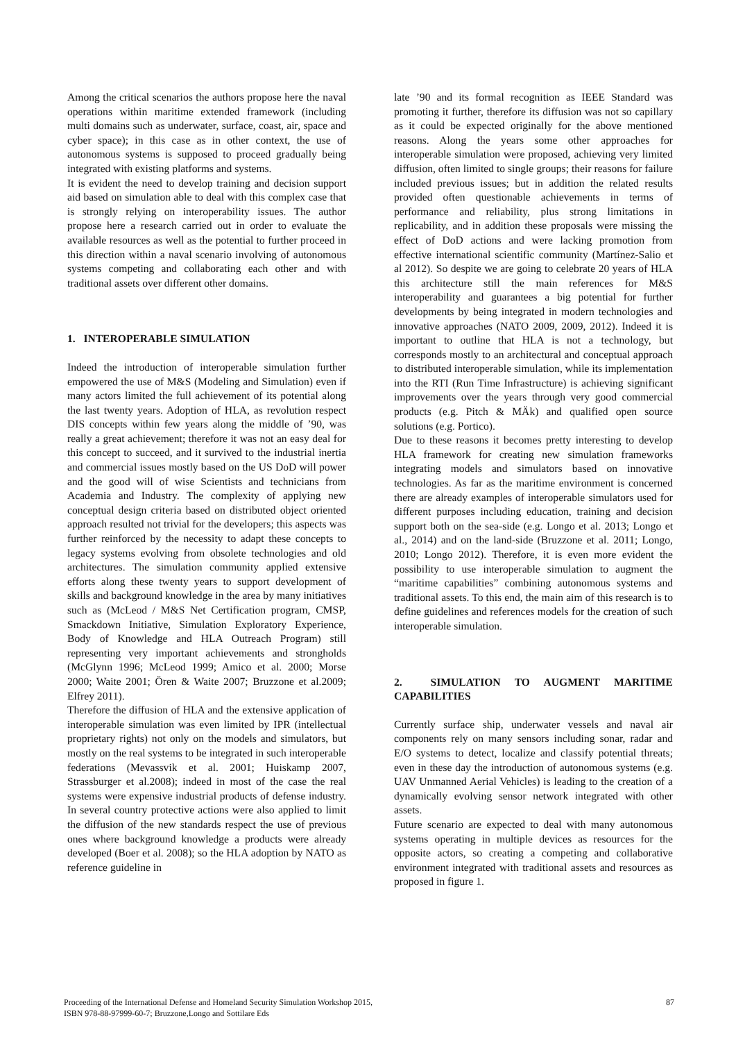Among the critical scenarios the authors propose here the naval operations within maritime extended framework (including multi domains such as underwater, surface, coast, air, space and cyber space); in this case as in other context, the use of autonomous systems is supposed to proceed gradually being integrated with existing platforms and systems.
It is evident the need to develop training and decision support aid based on simulation able to deal with this complex case that is strongly relying on interoperability issues. The author propose here a research carried out in order to evaluate the available resources as well as the potential to further proceed in this direction within a naval scenario involving of autonomous systems competing and collaborating each other and with traditional assets over different other domains.
1. INTEROPERABLE SIMULATION
Indeed the introduction of interoperable simulation further empowered the use of M&S (Modeling and Simulation) even if many actors limited the full achievement of its potential along the last twenty years. Adoption of HLA, as revolution respect DIS concepts within few years along the middle of ’90, was really a great achievement; therefore it was not an easy deal for this concept to succeed, and it survived to the industrial inertia and commercial issues mostly based on the US DoD will power and the good will of wise Scientists and technicians from Academia and Industry. The complexity of applying new conceptual design criteria based on distributed object oriented approach resulted not trivial for the developers; this aspects was further reinforced by the necessity to adapt these concepts to legacy systems evolving from obsolete technologies and old architectures. The simulation community applied extensive efforts along these twenty years to support development of skills and background knowledge in the area by many initiatives such as (McLeod / M&S Net Certification program, CMSP, Smackdown Initiative, Simulation Exploratory Experience, Body of Knowledge and HLA Outreach Program) still representing very important achievements and strongholds (McGlynn 1996; McLeod 1999; Amico et al. 2000; Morse 2000; Waite 2001; Ören & Waite 2007; Bruzzone et al.2009; Elfrey 2011).
Therefore the diffusion of HLA and the extensive application of interoperable simulation was even limited by IPR (intellectual proprietary rights) not only on the models and simulators, but mostly on the real systems to be integrated in such interoperable federations (Mevassvik et al. 2001; Huiskamp 2007, Strassburger et al.2008); indeed in most of the case the real systems were expensive industrial products of defense industry. In several country protective actions were also applied to limit the diffusion of the new standards respect the use of previous ones where background knowledge a products were already developed (Boer et al. 2008); so the HLA adoption by NATO as reference guideline in
late ’90 and its formal recognition as IEEE Standard was promoting it further, therefore its diffusion was not so capillary as it could be expected originally for the above mentioned reasons. Along the years some other approaches for interoperable simulation were proposed, achieving very limited diffusion, often limited to single groups; their reasons for failure included previous issues; but in addition the related results provided often questionable achievements in terms of performance and reliability, plus strong limitations in replicability, and in addition these proposals were missing the effect of DoD actions and were lacking promotion from effective international scientific community (Martínez-Salio et al 2012). So despite we are going to celebrate 20 years of HLA this architecture still the main references for M&S interoperability and guarantees a big potential for further developments by being integrated in modern technologies and innovative approaches (NATO 2009, 2009, 2012). Indeed it is important to outline that HLA is not a technology, but corresponds mostly to an architectural and conceptual approach to distributed interoperable simulation, while its implementation into the RTI (Run Time Infrastructure) is achieving significant improvements over the years through very good commercial products (e.g. Pitch & MÄk) and qualified open source solutions (e.g. Portico).
Due to these reasons it becomes pretty interesting to develop HLA framework for creating new simulation frameworks integrating models and simulators based on innovative technologies. As far as the maritime environment is concerned there are already examples of interoperable simulators used for different purposes including education, training and decision support both on the sea-side (e.g. Longo et al. 2013; Longo et al., 2014) and on the land-side (Bruzzone et al. 2011; Longo, 2010; Longo 2012). Therefore, it is even more evident the possibility to use interoperable simulation to augment the “maritime capabilities” combining autonomous systems and traditional assets. To this end, the main aim of this research is to define guidelines and references models for the creation of such interoperable simulation.
2. SIMULATION TO AUGMENT MARITIME CAPABILITIES
Currently surface ship, underwater vessels and naval air components rely on many sensors including sonar, radar and E/O systems to detect, localize and classify potential threats; even in these day the introduction of autonomous systems (e.g. UAV Unmanned Aerial Vehicles) is leading to the creation of a dynamically evolving sensor network integrated with other assets.
Future scenario are expected to deal with many autonomous systems operating in multiple devices as resources for the opposite actors, so creating a competing and collaborative environment integrated with traditional assets and resources as proposed in figure 1.
Proceeding of the International Defense and Homeland Security Simulation Workshop 2015,
ISBN 978-88-97999-60-7; Bruzzone,Longo and Sottilare Eds
87